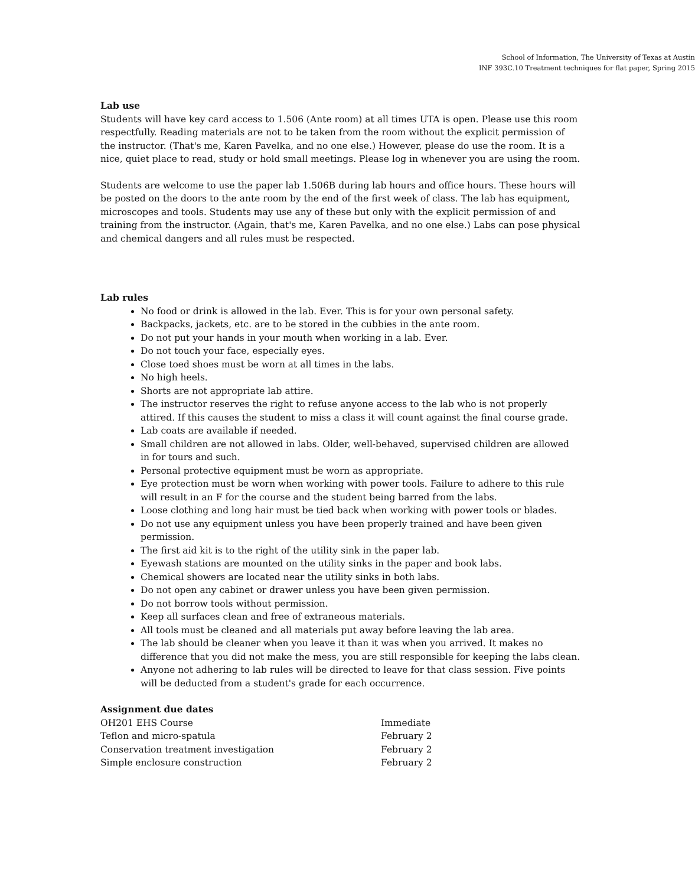School of Information, The University of Texas at Austin
INF 393C.10 Treatment techniques for flat paper, Spring 2015
Lab use
Students will have key card access to 1.506 (Ante room) at all times UTA is open. Please use this room respectfully. Reading materials are not to be taken from the room without the explicit permission of the instructor. (That's me, Karen Pavelka, and no one else.) However, please do use the room. It is a nice, quiet place to read, study or hold small meetings. Please log in whenever you are using the room.
Students are welcome to use the paper lab 1.506B during lab hours and office hours. These hours will be posted on the doors to the ante room by the end of the first week of class. The lab has equipment, microscopes and tools. Students may use any of these but only with the explicit permission of and training from the instructor. (Again, that's me, Karen Pavelka, and no one else.) Labs can pose physical and chemical dangers and all rules must be respected.
Lab rules
No food or drink is allowed in the lab. Ever. This is for your own personal safety.
Backpacks, jackets, etc. are to be stored in the cubbies in the ante room.
Do not put your hands in your mouth when working in a lab. Ever.
Do not touch your face, especially eyes.
Close toed shoes must be worn at all times in the labs.
No high heels.
Shorts are not appropriate lab attire.
The instructor reserves the right to refuse anyone access to the lab who is not properly attired. If this causes the student to miss a class it will count against the final course grade.
Lab coats are available if needed.
Small children are not allowed in labs. Older, well-behaved, supervised children are allowed in for tours and such.
Personal protective equipment must be worn as appropriate.
Eye protection must be worn when working with power tools. Failure to adhere to this rule will result in an F for the course and the student being barred from the labs.
Loose clothing and long hair must be tied back when working with power tools or blades.
Do not use any equipment unless you have been properly trained and have been given permission.
The first aid kit is to the right of the utility sink in the paper lab.
Eyewash stations are mounted on the utility sinks in the paper and book labs.
Chemical showers are located near the utility sinks in both labs.
Do not open any cabinet or drawer unless you have been given permission.
Do not borrow tools without permission.
Keep all surfaces clean and free of extraneous materials.
All tools must be cleaned and all materials put away before leaving the lab area.
The lab should be cleaner when you leave it than it was when you arrived. It makes no difference that you did not make the mess, you are still responsible for keeping the labs clean.
Anyone not adhering to lab rules will be directed to leave for that class session. Five points will be deducted from a student's grade for each occurrence.
Assignment due dates
| OH201 EHS Course | Immediate |
| Teflon and micro-spatula | February 2 |
| Conservation treatment investigation | February 2 |
| Simple enclosure construction | February 2 |